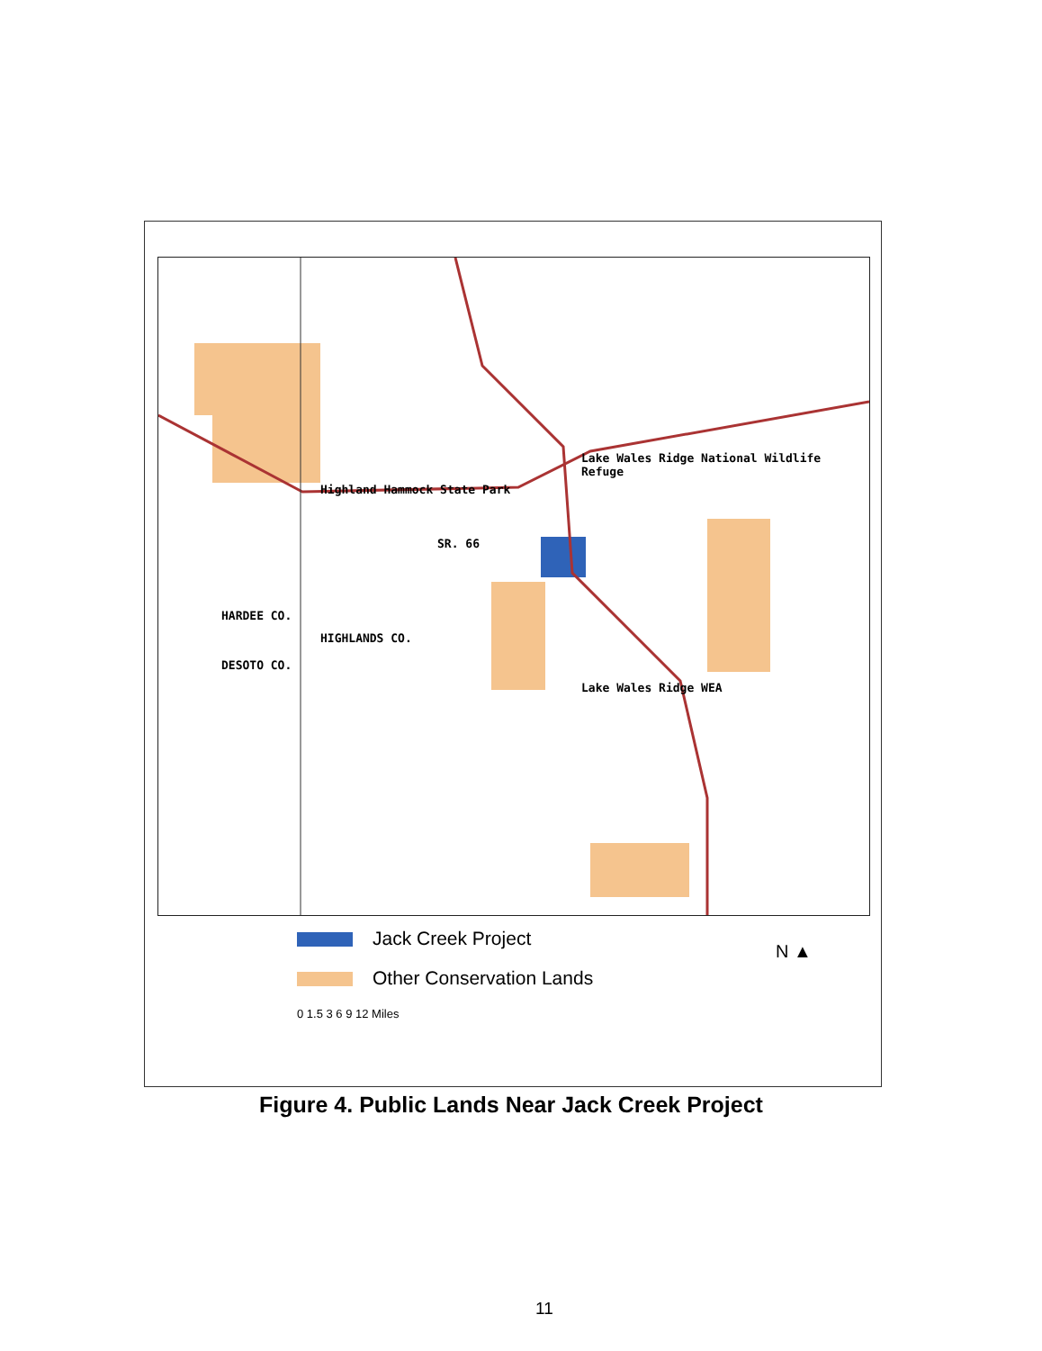Highland Hammock State Park
Lake Wales Ridge National Wildlife Refuge
SR. 66
HARDEE CO.
HIGHLANDS CO.
DESOTO CO.
Lake Wales Ridge WEA
Jack Creek Project
Other Conservation Lands
0 1.5 3 6 9 12 Miles
N ▲
Figure 4. Public Lands Near Jack Creek Project
11